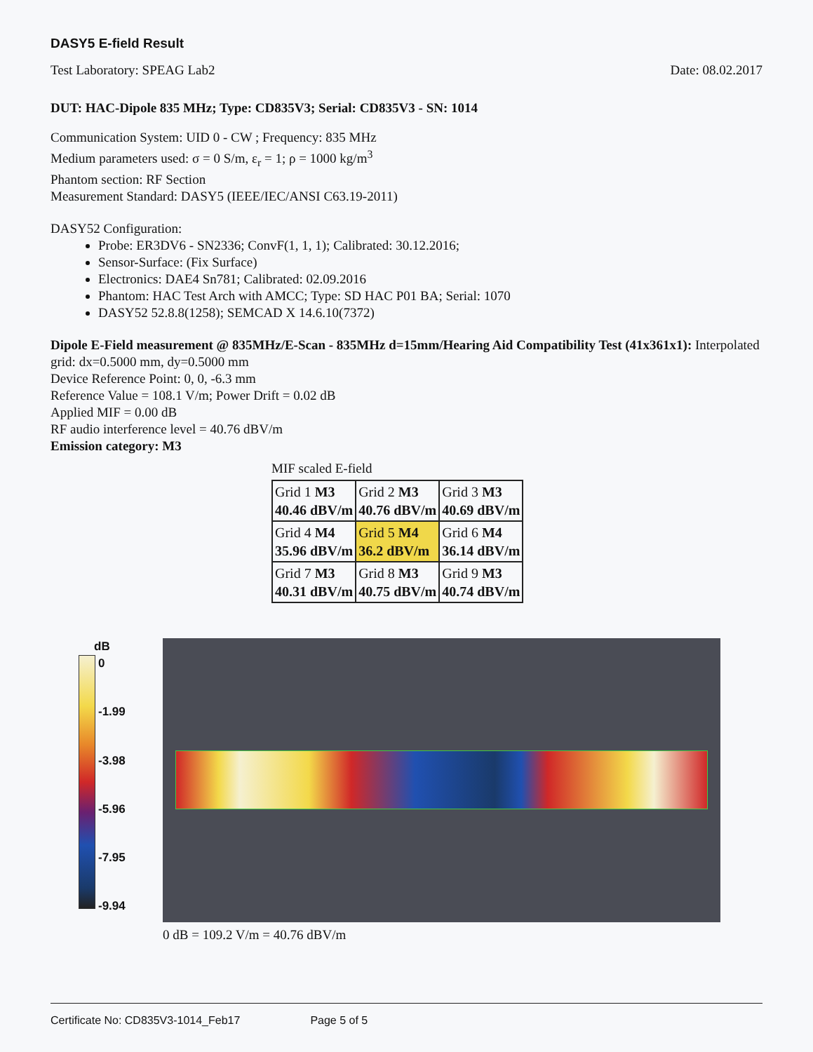DASY5 E-field Result
Test Laboratory: SPEAG Lab2 Date: 08.02.2017
DUT: HAC-Dipole 835 MHz; Type: CD835V3; Serial: CD835V3 - SN: 1014
Communication System: UID 0 - CW ; Frequency: 835 MHz
Medium parameters used: σ = 0 S/m, ε<sub>r</sub> = 1; ρ = 1000 kg/m<sup>3</sup>
Phantom section: RF Section
Measurement Standard: DASY5 (IEEE/IEC/ANSI C63.19-2011)
DASY52 Configuration:
Probe: ER3DV6 - SN2336; ConvF(1, 1, 1); Calibrated: 30.12.2016;
Sensor-Surface: (Fix Surface)
Electronics: DAE4 Sn781; Calibrated: 02.09.2016
Phantom: HAC Test Arch with AMCC; Type: SD HAC P01 BA; Serial: 1070
DASY52 52.8.8(1258); SEMCAD X 14.6.10(7372)
Dipole E-Field measurement @ 835MHz/E-Scan - 835MHz d=15mm/Hearing Aid Compatibility Test (41x361x1): Interpolated grid: dx=0.5000 mm, dy=0.5000 mm
Device Reference Point: 0, 0, -6.3 mm
Reference Value = 108.1 V/m; Power Drift = 0.02 dB
Applied MIF = 0.00 dB
RF audio interference level = 40.76 dBV/m
Emission category: M3
MIF scaled E-field
| Grid 1 M3 40.46 dBV/m | Grid 2 M3 40.76 dBV/m | Grid 3 M3 40.69 dBV/m |
| Grid 4 M4 35.96 dBV/m | Grid 5 M4 36.2 dBV/m | Grid 6 M4 36.14 dBV/m |
| Grid 7 M3 40.31 dBV/m | Grid 8 M3 40.75 dBV/m | Grid 9 M3 40.74 dBV/m |
dB
0
-1.99
-3.98
-5.96
-7.95
-9.94
0 dB = 109.2 V/m = 40.76 dBV/m
Certificate No: CD835V3-1014_Feb17 Page 5 of 5